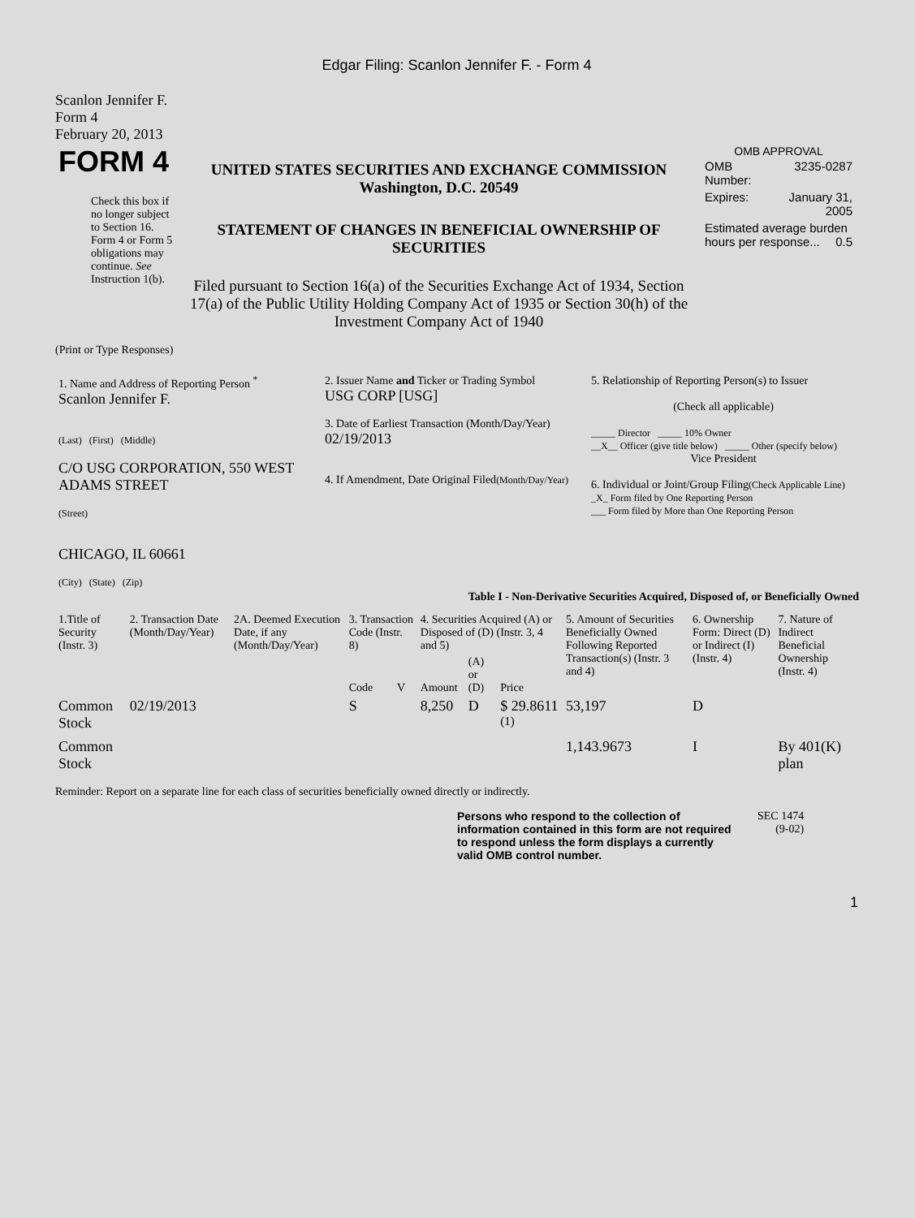Edgar Filing: Scanlon Jennifer F. - Form 4
Scanlon Jennifer F.
Form 4
February 20, 2013
| FORM 4 Check this box if no longer subject to Section 16. Form 4 or Form 5 obligations may continue. See Instruction 1(b). | UNITED STATES SECURITIES AND EXCHANGE COMMISSION Washington, D.C. 20549 STATEMENT OF CHANGES IN BENEFICIAL OWNERSHIP OF SECURITIES Filed pursuant to Section 16(a) of the Securities Exchange Act of 1934, Section 17(a) of the Public Utility Holding Company Act of 1935 or Section 30(h) of the Investment Company Act of 1940 | OMB APPROVAL / OMB Number: / 3235-0287 / / Expires: / January 31, 2005 / / Estimated average burden hours per response... 0.5 / / |
(Print or Type Responses)
| 1. Name and Address of Reporting Person <sup>*</sup> Scanlon Jennifer F. (Last) (First) (Middle) C/O USG CORPORATION, 550 WEST ADAMS STREET (Street) CHICAGO, IL 60661 (City) (State) (Zip) | 2. Issuer Name and Ticker or Trading Symbol USG CORP [USG] 3. Date of Earliest Transaction (Month/Day/Year) 02/19/2013 4. If Amendment, Date Original Filed (Month/Day/Year) | 5. Relationship of Reporting Person(s) to Issuer (Check all applicable) _____ Director _____ 10% Owner __X__ Officer (give title below) _____ Other (specify below) Vice President 6. Individual or Joint/Group Filing (Check Applicable Line) _X_ Form filed by One Reporting Person ___ Form filed by More than One Reporting Person |
Table I - Non-Derivative Securities Acquired, Disposed of, or Beneficially Owned
| 1.Title of Security (Instr. 3) | 2. Transaction Date (Month/Day/Year) | 2A. Deemed Execution Date, if any (Month/Day/Year) | 3. Transaction Code (Instr. 8) | | 4. Securities Acquired (A) or Disposed of (D) (Instr. 3, 4 and 5) | | | 5. Amount of Securities Beneficially Owned Following Reported Transaction(s) (Instr. 3 and 4) | 6. Ownership Form: Direct (D) or Indirect (I) (Instr. 4) | 7. Nature of Indirect Beneficial Ownership (Instr. 4) |
| --- | --- | --- | --- | --- | --- | --- | --- | --- | --- | --- |
| | | | Code | V | Amount | (A) or (D) | Price | | | |
| Common Stock | 02/19/2013 | | S | | 8,250 | D | $ 29.8611 <sup>(1)</sup> | 53,197 | D | |
| Common Stock | | | | | | | | 1,143.9673 | I | By 401(K) plan |
Reminder: Report on a separate line for each class of securities beneficially owned directly or indirectly.
Persons who respond to the collection of information contained in this form are not required to respond unless the form displays a currently valid OMB control number.
SEC 1474
(9-02)
1